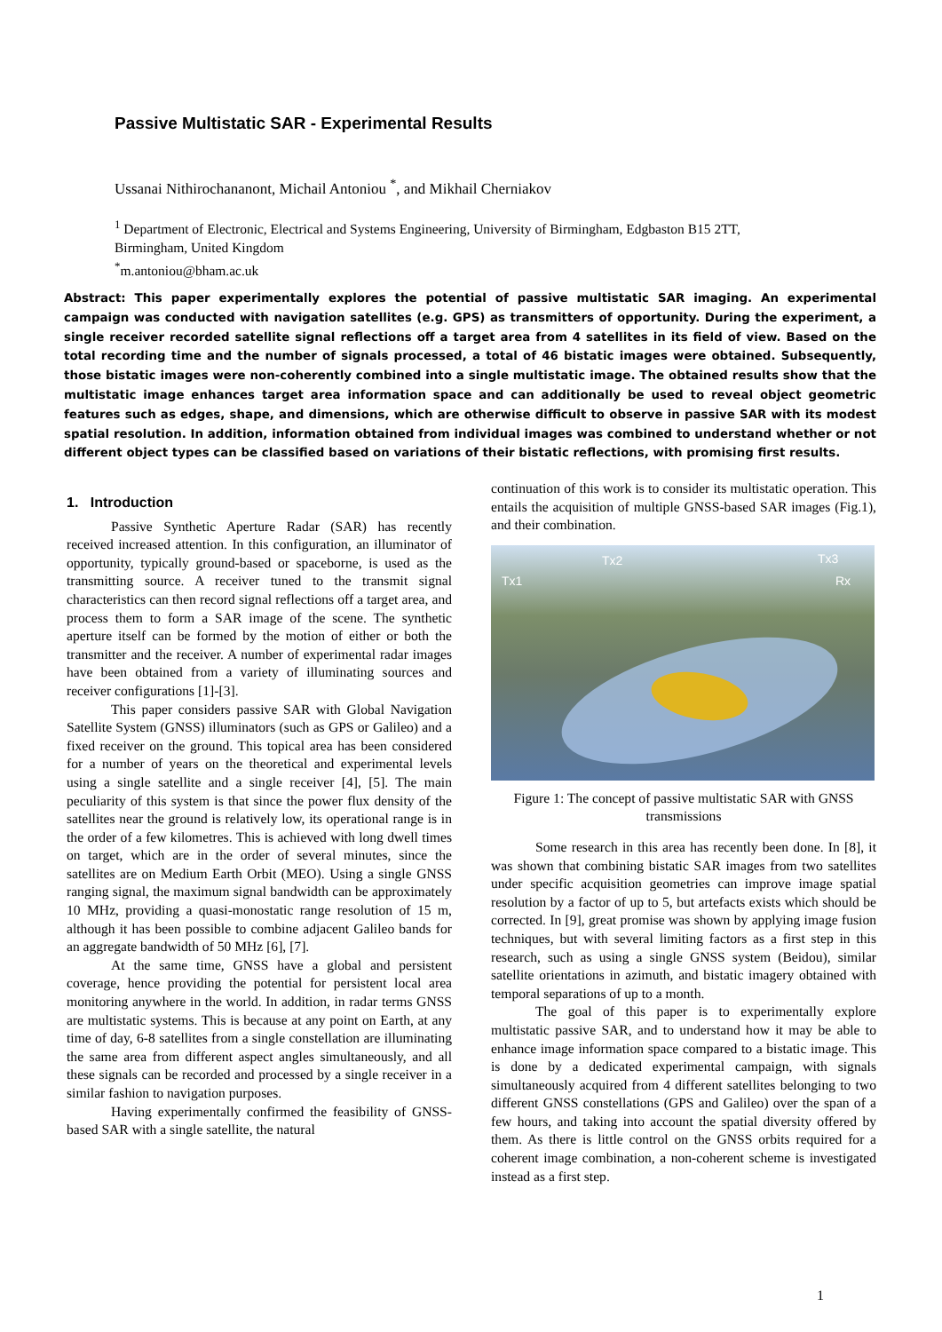Passive Multistatic SAR - Experimental Results
Ussanai Nithirochananont, Michail Antoniou <sup>*</sup>, and Mikhail Cherniakov
<sup>1</sup> Department of Electronic, Electrical and Systems Engineering, University of Birmingham, Edgbaston B15 2TT,
Birmingham, United Kingdom
<sup>*</sup> m.antoniou@bham.ac.uk
Abstract: This paper experimentally explores the potential of passive multistatic SAR imaging. An experimental campaign was conducted with navigation satellites (e.g. GPS) as transmitters of opportunity. During the experiment, a single receiver recorded satellite signal reflections off a target area from 4 satellites in its field of view. Based on the total recording time and the number of signals processed, a total of 46 bistatic images were obtained. Subsequently, those bistatic images were non-coherently combined into a single multistatic image. The obtained results show that the multistatic image enhances target area information space and can additionally be used to reveal object geometric features such as edges, shape, and dimensions, which are otherwise difficult to observe in passive SAR with its modest spatial resolution. In addition, information obtained from individual images was combined to understand whether or not different object types can be classified based on variations of their bistatic reflections, with promising first results.
1. Introduction
Passive Synthetic Aperture Radar (SAR) has recently received increased attention. In this configuration, an illuminator of opportunity, typically ground-based or spaceborne, is used as the transmitting source. A receiver tuned to the transmit signal characteristics can then record signal reflections off a target area, and process them to form a SAR image of the scene. The synthetic aperture itself can be formed by the motion of either or both the transmitter and the receiver. A number of experimental radar images have been obtained from a variety of illuminating sources and receiver configurations [1]-[3].
This paper considers passive SAR with Global Navigation Satellite System (GNSS) illuminators (such as GPS or Galileo) and a fixed receiver on the ground. This topical area has been considered for a number of years on the theoretical and experimental levels using a single satellite and a single receiver [4], [5]. The main peculiarity of this system is that since the power flux density of the satellites near the ground is relatively low, its operational range is in the order of a few kilometres. This is achieved with long dwell times on target, which are in the order of several minutes, since the satellites are on Medium Earth Orbit (MEO). Using a single GNSS ranging signal, the maximum signal bandwidth can be approximately 10 MHz, providing a quasi-monostatic range resolution of 15 m, although it has been possible to combine adjacent Galileo bands for an aggregate bandwidth of 50 MHz [6], [7].
At the same time, GNSS have a global and persistent coverage, hence providing the potential for persistent local area monitoring anywhere in the world. In addition, in radar terms GNSS are multistatic systems. This is because at any point on Earth, at any time of day, 6-8 satellites from a single constellation are illuminating the same area from different aspect angles simultaneously, and all these signals can be recorded and processed by a single receiver in a similar fashion to navigation purposes.
Having experimentally confirmed the feasibility of GNSS-based SAR with a single satellite, the natural
continuation of this work is to consider its multistatic operation. This entails the acquisition of multiple GNSS-based SAR images (Fig.1), and their combination.
Tx1
Tx2
Tx3
Rx
Figure 1: The concept of passive multistatic SAR with GNSS transmissions
Some research in this area has recently been done. In [8], it was shown that combining bistatic SAR images from two satellites under specific acquisition geometries can improve image spatial resolution by a factor of up to 5, but artefacts exists which should be corrected. In [9], great promise was shown by applying image fusion techniques, but with several limiting factors as a first step in this research, such as using a single GNSS system (Beidou), similar satellite orientations in azimuth, and bistatic imagery obtained with temporal separations of up to a month.
The goal of this paper is to experimentally explore multistatic passive SAR, and to understand how it may be able to enhance image information space compared to a bistatic image. This is done by a dedicated experimental campaign, with signals simultaneously acquired from 4 different satellites belonging to two different GNSS constellations (GPS and Galileo) over the span of a few hours, and taking into account the spatial diversity offered by them. As there is little control on the GNSS orbits required for a coherent image combination, a non-coherent scheme is investigated instead as a first step.
1